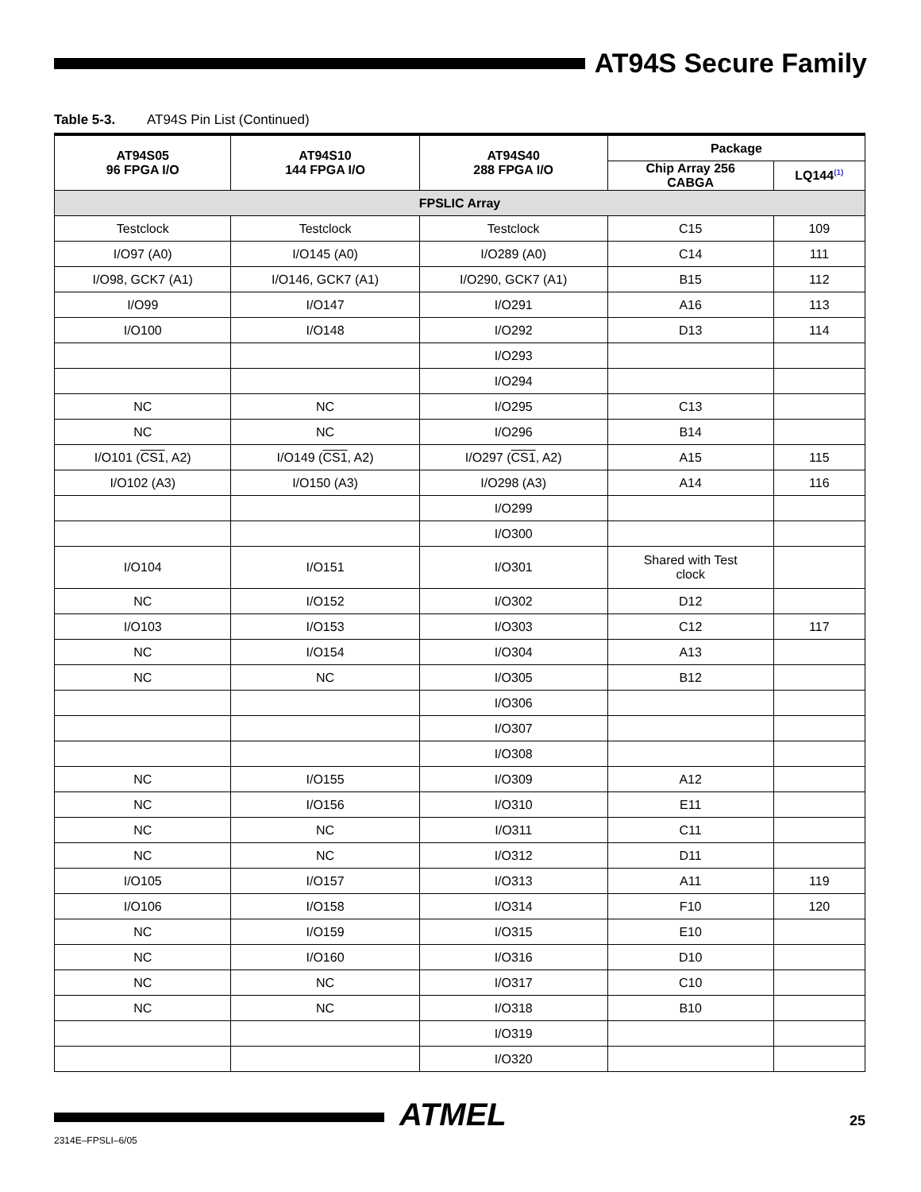AT94S Secure Family
Table 5-3. AT94S Pin List (Continued)
| AT94S05 96 FPGA I/O | AT94S10 144 FPGA I/O | AT94S40 288 FPGA I/O | Package | |
| --- | --- | --- | --- | --- |
| | | | Chip Array 256 CABGA | LQ144<sup>(1)</sup> |
| FPSLIC Array | | | | |
| Testclock | Testclock | Testclock | C15 | 109 |
| I/O97 (A0) | I/O145 (A0) | I/O289 (A0) | C14 | 111 |
| I/O98, GCK7 (A1) | I/O146, GCK7 (A1) | I/O290, GCK7 (A1) | B15 | 112 |
| I/O99 | I/O147 | I/O291 | A16 | 113 |
| I/O100 | I/O148 | I/O292 | D13 | 114 |
| | | I/O293 | | |
| | | I/O294 | | |
| NC | NC | I/O295 | C13 | |
| NC | NC | I/O296 | B14 | |
| I/O101 ( CS1 , A2) | I/O149 ( CS1 , A2) | I/O297 ( CS1 , A2) | A15 | 115 |
| I/O102 (A3) | I/O150 (A3) | I/O298 (A3) | A14 | 116 |
| | | I/O299 | | |
| | | I/O300 | | |
| I/O104 | I/O151 | I/O301 | Shared with Test clock | |
| NC | I/O152 | I/O302 | D12 | |
| I/O103 | I/O153 | I/O303 | C12 | 117 |
| NC | I/O154 | I/O304 | A13 | |
| NC | NC | I/O305 | B12 | |
| | | I/O306 | | |
| | | I/O307 | | |
| | | I/O308 | | |
| NC | I/O155 | I/O309 | A12 | |
| NC | I/O156 | I/O310 | E11 | |
| NC | NC | I/O311 | C11 | |
| NC | NC | I/O312 | D11 | |
| I/O105 | I/O157 | I/O313 | A11 | 119 |
| I/O106 | I/O158 | I/O314 | F10 | 120 |
| NC | I/O159 | I/O315 | E10 | |
| NC | I/O160 | I/O316 | D10 | |
| NC | NC | I/O317 | C10 | |
| NC | NC | I/O318 | B10 | |
| | | I/O319 | | |
| | | I/O320 | | |
ATMEL 25
2314E–FPSLI–6/05